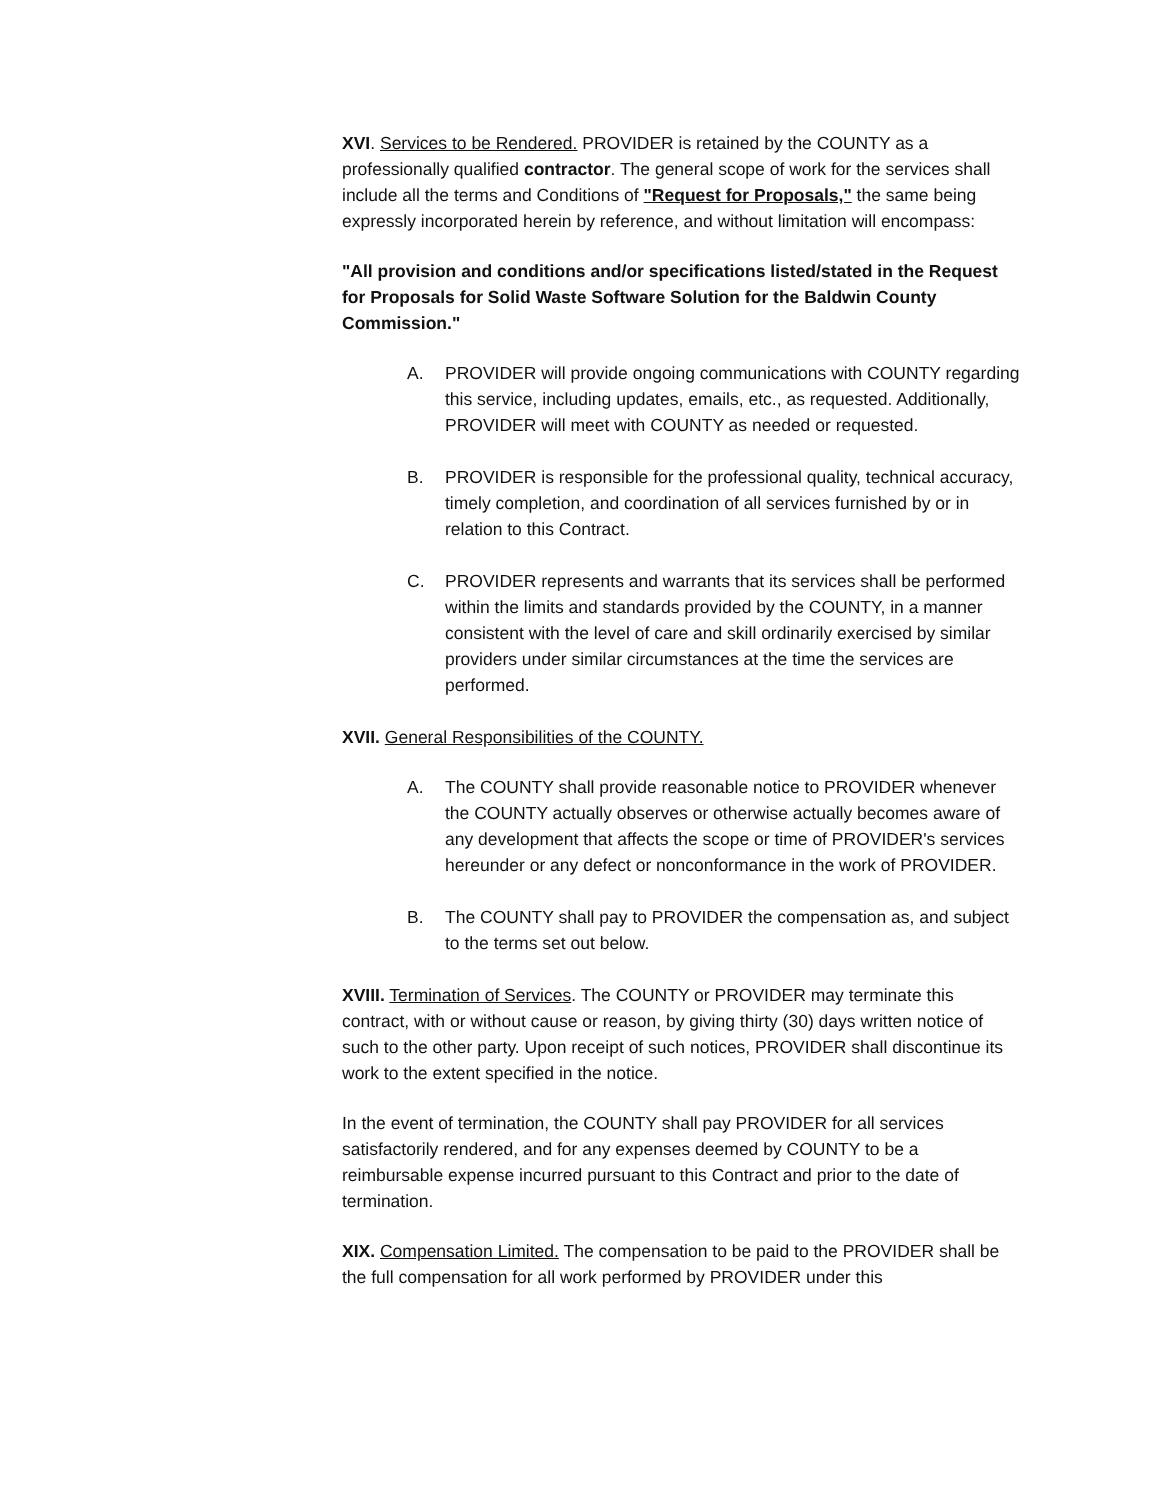XVI. Services to be Rendered. PROVIDER is retained by the COUNTY as a professionally qualified contractor. The general scope of work for the services shall include all the terms and Conditions of "Request for Proposals," the same being expressly incorporated herein by reference, and without limitation will encompass:
"All provision and conditions and/or specifications listed/stated in the Request for Proposals for Solid Waste Software Solution for the Baldwin County Commission."
A. PROVIDER will provide ongoing communications with COUNTY regarding this service, including updates, emails, etc., as requested. Additionally, PROVIDER will meet with COUNTY as needed or requested.
B. PROVIDER is responsible for the professional quality, technical accuracy, timely completion, and coordination of all services furnished by or in relation to this Contract.
C. PROVIDER represents and warrants that its services shall be performed within the limits and standards provided by the COUNTY, in a manner consistent with the level of care and skill ordinarily exercised by similar providers under similar circumstances at the time the services are performed.
XVII. General Responsibilities of the COUNTY.
A. The COUNTY shall provide reasonable notice to PROVIDER whenever the COUNTY actually observes or otherwise actually becomes aware of any development that affects the scope or time of PROVIDER's services hereunder or any defect or nonconformance in the work of PROVIDER.
B. The COUNTY shall pay to PROVIDER the compensation as, and subject to the terms set out below.
XVIII. Termination of Services. The COUNTY or PROVIDER may terminate this contract, with or without cause or reason, by giving thirty (30) days written notice of such to the other party. Upon receipt of such notices, PROVIDER shall discontinue its work to the extent specified in the notice.
In the event of termination, the COUNTY shall pay PROVIDER for all services satisfactorily rendered, and for any expenses deemed by COUNTY to be a reimbursable expense incurred pursuant to this Contract and prior to the date of termination.
XIX. Compensation Limited. The compensation to be paid to the PROVIDER shall be the full compensation for all work performed by PROVIDER under this